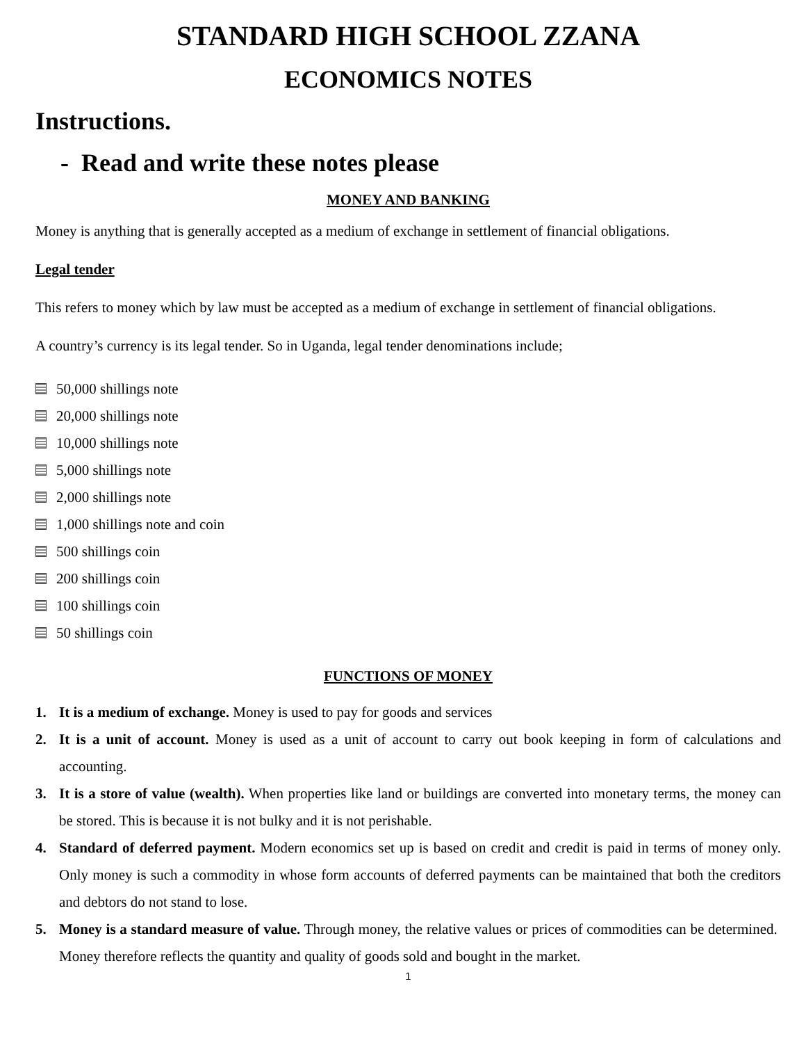STANDARD HIGH SCHOOL ZZANA
ECONOMICS NOTES
Instructions.
- Read and write these notes please
MONEY AND BANKING
Money is anything that is generally accepted as a medium of exchange in settlement of financial obligations.
Legal tender
This refers to money which by law must be accepted as a medium of exchange in settlement of financial obligations.
A country’s currency is its legal tender. So in Uganda, legal tender denominations include;
50,000 shillings note
20,000 shillings note
10,000 shillings note
5,000 shillings note
2,000 shillings note
1,000 shillings note and coin
500 shillings coin
200 shillings coin
100 shillings coin
50 shillings coin
FUNCTIONS OF MONEY
1. It is a medium of exchange. Money is used to pay for goods and services
2. It is a unit of account. Money is used as a unit of account to carry out book keeping in form of calculations and accounting.
3. It is a store of value (wealth). When properties like land or buildings are converted into monetary terms, the money can be stored. This is because it is not bulky and it is not perishable.
4. Standard of deferred payment. Modern economics set up is based on credit and credit is paid in terms of money only. Only money is such a commodity in whose form accounts of deferred payments can be maintained that both the creditors and debtors do not stand to lose.
5. Money is a standard measure of value. Through money, the relative values or prices of commodities can be determined. Money therefore reflects the quantity and quality of goods sold and bought in the market.
1